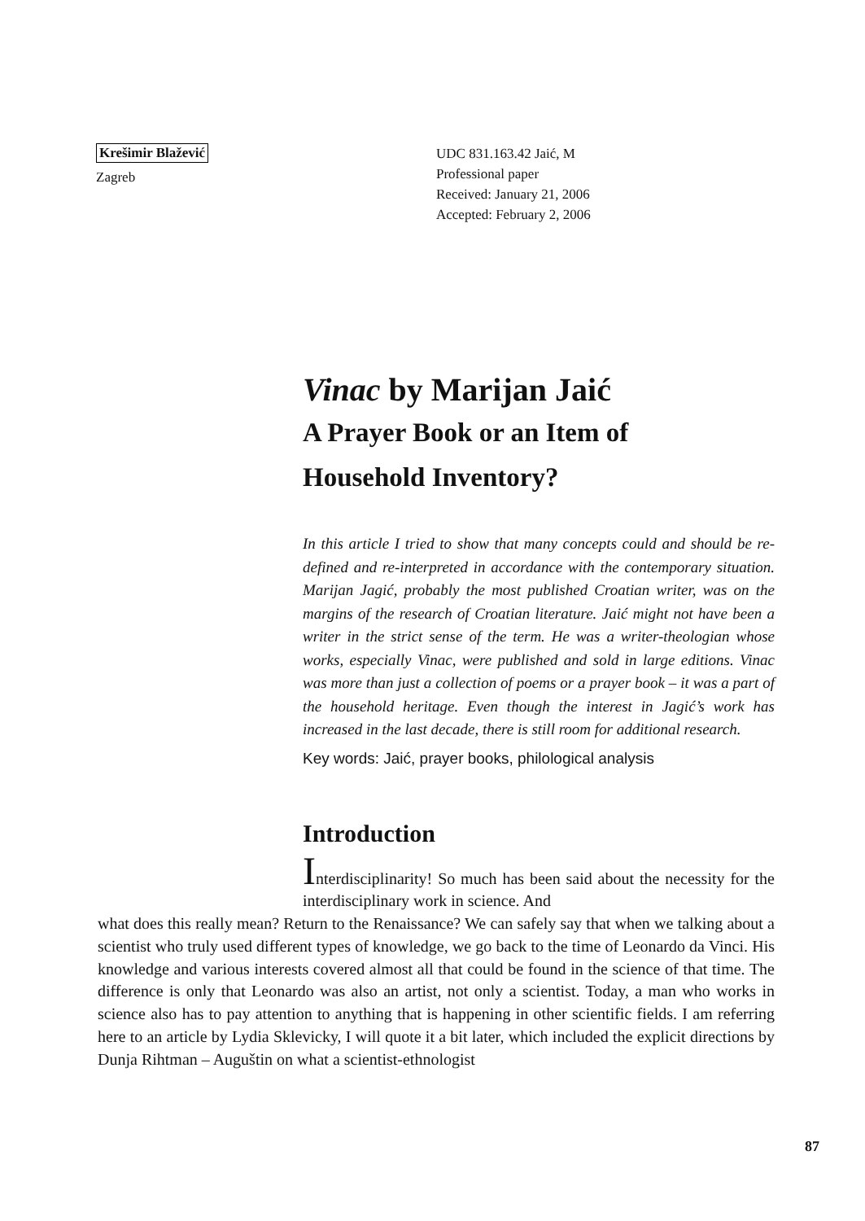Krešimir Blažević
Zagreb
UDC 831.163.42 Jaić, M
Professional paper
Received: January 21, 2006
Accepted: February 2, 2006
Vinac by Marijan Jaić
A Prayer Book or an Item of
Household Inventory?
In this article I tried to show that many concepts could and should be re-defined and re-interpreted in accordance with the contemporary situation. Marijan Jagić, probably the most published Croatian writer, was on the margins of the research of Croatian literature. Jaić might not have been a writer in the strict sense of the term. He was a writer-theologian whose works, especially Vinac, were published and sold in large editions. Vinac was more than just a collection of poems or a prayer book – it was a part of the household heritage. Even though the interest in Jagić’s work has increased in the last decade, there is still room for additional research.
Key words: Jaić, prayer books, philological analysis
Introduction
Interdisciplinarity! So much has been said about the necessity for the interdisciplinary work in science. And
what does this really mean? Return to the Renaissance? We can safely say that when we talking about a scientist who truly used different types of knowledge, we go back to the time of Leonardo da Vinci. His knowledge and various interests covered almost all that could be found in the science of that time. The difference is only that Leonardo was also an artist, not only a scientist. Today, a man who works in science also has to pay attention to anything that is happening in other scientific fields. I am referring here to an article by Lydia Sklevicky, I will quote it a bit later, which included the explicit directions by Dunja Rihtman – Auguštin on what a scientist-ethnologist
87